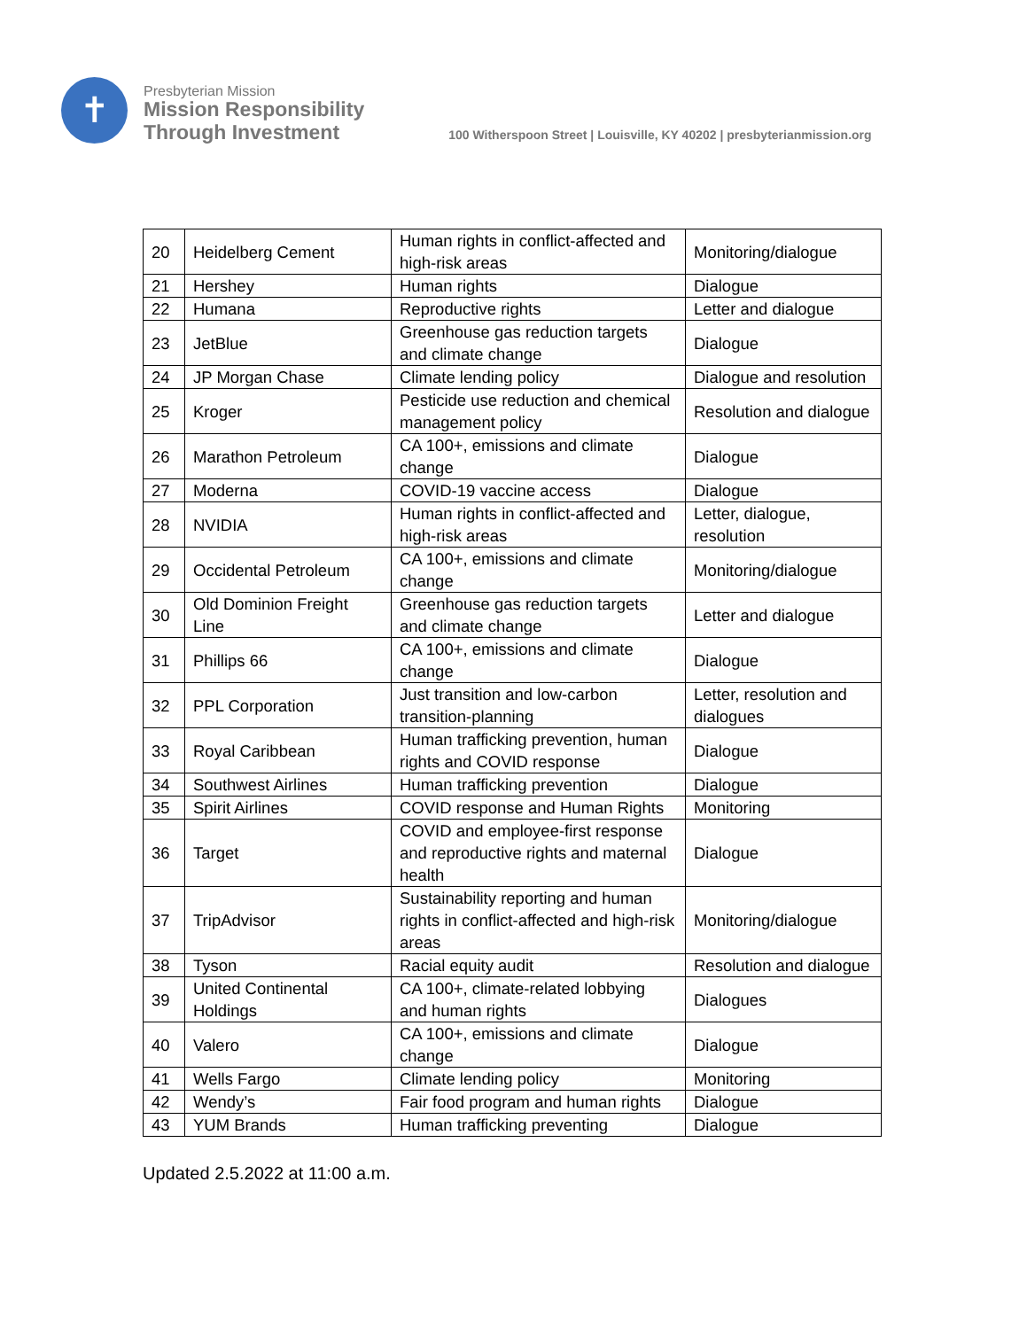✝
Presbyterian Mission
Mission Responsibility
Through Investment
100 Witherspoon Street | Louisville, KY 40202 | presbyterianmission.org
| 20 | Heidelberg Cement | Human rights in conflict-affected and high-risk areas | Monitoring/dialogue |
| 21 | Hershey | Human rights | Dialogue |
| 22 | Humana | Reproductive rights | Letter and dialogue |
| 23 | JetBlue | Greenhouse gas reduction targets and climate change | Dialogue |
| 24 | JP Morgan Chase | Climate lending policy | Dialogue and resolution |
| 25 | Kroger | Pesticide use reduction and chemical management policy | Resolution and dialogue |
| 26 | Marathon Petroleum | CA 100+, emissions and climate change | Dialogue |
| 27 | Moderna | COVID-19 vaccine access | Dialogue |
| 28 | NVIDIA | Human rights in conflict-affected and high-risk areas | Letter, dialogue, resolution |
| 29 | Occidental Petroleum | CA 100+, emissions and climate change | Monitoring/dialogue |
| 30 | Old Dominion Freight Line | Greenhouse gas reduction targets and climate change | Letter and dialogue |
| 31 | Phillips 66 | CA 100+, emissions and climate change | Dialogue |
| 32 | PPL Corporation | Just transition and low-carbon transition-planning | Letter, resolution and dialogues |
| 33 | Royal Caribbean | Human trafficking prevention, human rights and COVID response | Dialogue |
| 34 | Southwest Airlines | Human trafficking prevention | Dialogue |
| 35 | Spirit Airlines | COVID response and Human Rights | Monitoring |
| 36 | Target | COVID and employee-first response and reproductive rights and maternal health | Dialogue |
| 37 | TripAdvisor | Sustainability reporting and human rights in conflict-affected and high-risk areas | Monitoring/dialogue |
| 38 | Tyson | Racial equity audit | Resolution and dialogue |
| 39 | United Continental Holdings | CA 100+, climate-related lobbying and human rights | Dialogues |
| 40 | Valero | CA 100+, emissions and climate change | Dialogue |
| 41 | Wells Fargo | Climate lending policy | Monitoring |
| 42 | Wendy’s | Fair food program and human rights | Dialogue |
| 43 | YUM Brands | Human trafficking preventing | Dialogue |
Updated 2.5.2022 at 11:00 a.m.